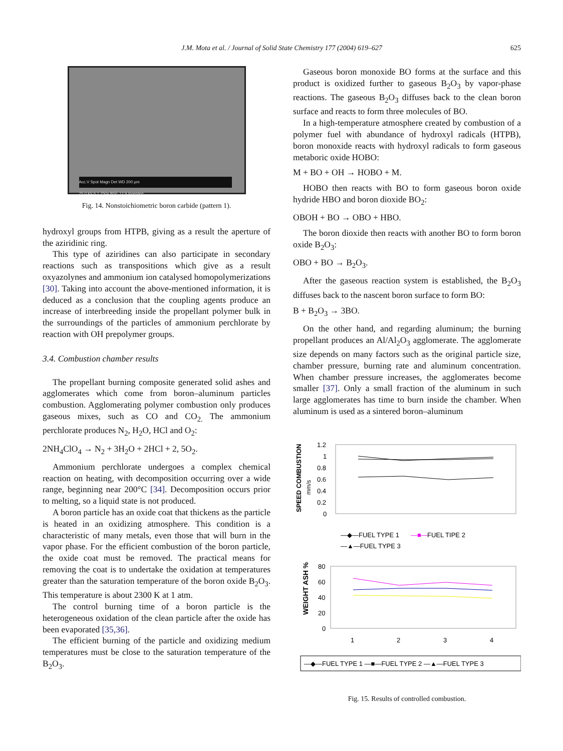J.M. Mota et al. / Journal of Solid State Chemistry 177 (2004) 619–627 625
Acc.V Spot Magn Det WD 200 µm
25.0 kV 6.1 250x BSE 12.9 Inoesteq
Fig. 14. Nonstoichiometric boron carbide (pattern 1).
hydroxyl groups from HTPB, giving as a result the aperture of the aziridinic ring.
This type of aziridines can also participate in secondary reactions such as transpositions which give as a result oxyazolynes and ammonium ion catalysed homopolymerizations [30]. Taking into account the above-mentioned information, it is deduced as a conclusion that the coupling agents produce an increase of interbreeding inside the propellant polymer bulk in the surroundings of the particles of ammonium perchlorate by reaction with OH prepolymer groups.
3.4. Combustion chamber results
The propellant burning composite generated solid ashes and agglomerates which come from boron–aluminum particles combustion. Agglomerating polymer combustion only produces gaseous mixes, such as CO and CO<sub>2.</sub> The ammonium perchlorate produces N<sub>2</sub>, H<sub>2</sub>O, HCl and O<sub>2</sub>:
2NH<sub>4</sub>ClO<sub>4</sub> → N<sub>2</sub> + 3H<sub>2</sub>O + 2HCl + 2, 5O<sub>2</sub>.
Ammonium perchlorate undergoes a complex chemical reaction on heating, with decomposition occurring over a wide range, beginning near 200°C [34]. Decomposition occurs prior to melting, so a liquid state is not produced.
A boron particle has an oxide coat that thickens as the particle is heated in an oxidizing atmosphere. This condition is a characteristic of many metals, even those that will burn in the vapor phase. For the efficient combustion of the boron particle, the oxide coat must be removed. The practical means for removing the coat is to undertake the oxidation at temperatures greater than the saturation temperature of the boron oxide B<sub>2</sub>O<sub>3</sub>. This temperature is about 2300 K at 1 atm.
The control burning time of a boron particle is the heterogeneous oxidation of the clean particle after the oxide has been evaporated [35,36].
The efficient burning of the particle and oxidizing medium temperatures must be close to the saturation temperature of the B<sub>2</sub>O<sub>3</sub>.
Gaseous boron monoxide BO forms at the surface and this product is oxidized further to gaseous B<sub>2</sub>O<sub>3</sub> by vapor-phase reactions. The gaseous B<sub>2</sub>O<sub>3</sub> diffuses back to the clean boron surface and reacts to form three molecules of BO.
In a high-temperature atmosphere created by combustion of a polymer fuel with abundance of hydroxyl radicals (HTPB), boron monoxide reacts with hydroxyl radicals to form gaseous metaboric oxide HOBO:
M + BO + OH → HOBO + M.
HOBO then reacts with BO to form gaseous boron oxide hydride HBO and boron dioxide BO<sub>2</sub>:
OBOH + BO → OBO + HBO.
The boron dioxide then reacts with another BO to form boron oxide B<sub>2</sub>O<sub>3</sub>:
OBO + BO → B<sub>2</sub>O<sub>3</sub>.
After the gaseous reaction system is established, the B<sub>2</sub>O<sub>3</sub> diffuses back to the nascent boron surface to form BO:
B + B<sub>2</sub>O<sub>3</sub> → 3BO.
On the other hand, and regarding aluminum; the burning propellant produces an Al/Al<sub>2</sub>O<sub>3</sub> agglomerate. The agglomerate size depends on many factors such as the original particle size, chamber pressure, burning rate and aluminum concentration. When chamber pressure increases, the agglomerates become smaller [37]. Only a small fraction of the aluminum in such large agglomerates has time to burn inside the chamber. When aluminum is used as a sintered boron–aluminum
SPEED COMBUSTION
mm/s
1.2
1
0.8
0.6
0.4
0.2
0
—◆—FUEL TYPE 1
—■—
FUEL TIPE 2
—▲—FUEL TYPE 3
WEIGHT ASH %
80
60
40
20
0
1
2
3
4
—◆—FUEL TYPE 1 —■—FUEL TYPE 2 —▲—FUEL TYPE 3
Fig. 15. Results of controlled combustion.